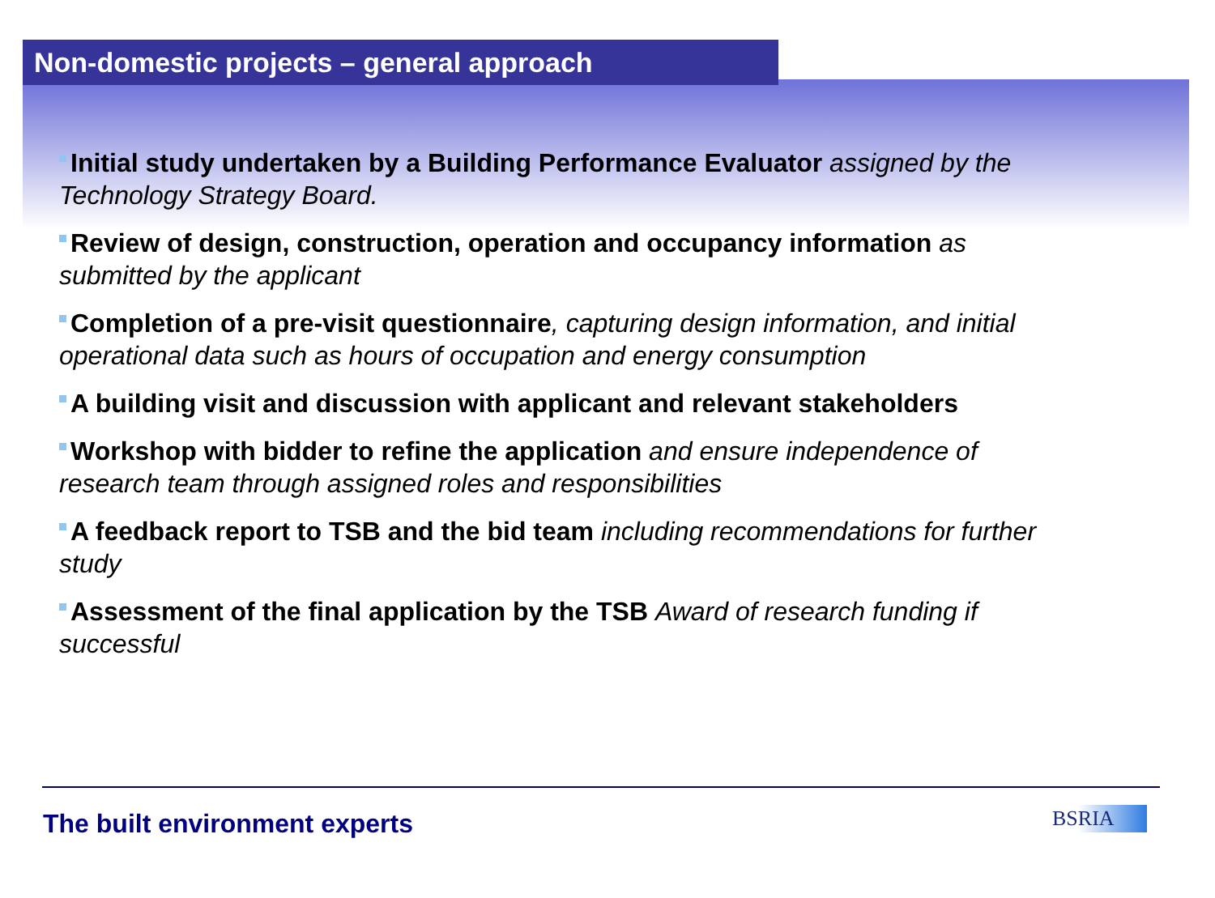Non-domestic projects – general approach
Initial study undertaken by a Building Performance Evaluator assigned by the Technology Strategy Board.
Review of design, construction, operation and occupancy information as submitted by the applicant
Completion of a pre-visit questionnaire, capturing design information, and initial operational data such as hours of occupation and energy consumption
A building visit and discussion with applicant and relevant stakeholders
Workshop with bidder to refine the application and ensure independence of research team through assigned roles and responsibilities
A feedback report to TSB and the bid team including recommendations for further study
Assessment of the final application by the TSB Award of research funding if successful
The built environment experts BSRIA